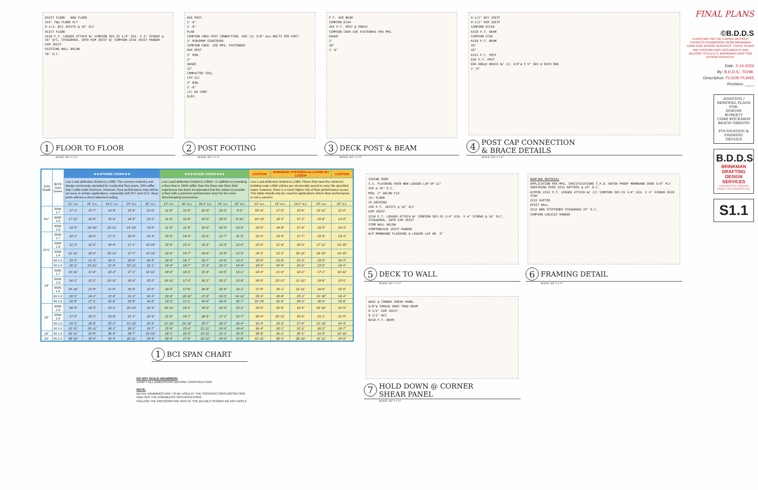EXIST FLOOR NEW FLOOR
3X4" T&G FLOOR PLY
9-1/2: BCI JOISTS @ 16" O/C
EXIST FLOOR
2X10 P.T. LEDGER ATTACH W/ SIMPSON SDS-SS 1/4" DIA. X 4" SCREWS @ 16" O/C, STAGGERED, INTO RIM JOIST W/ SIMPSON 2X10 JOIST HANGER
RIM JOIST
EXISTING WALL BELOW
16" O.C.
1 FLOOR TO FLOOR
SCALE: 3/4" = 1'-0"
6X6 POST.
2'-0"
2'-0"
PLAN
SIMPSON CB66 POST CONNECTION. USE (2) 5/8" dia BOLTS FOR POST.
3" MINIMUM SIDECOVER
SIMPSON CB66. USE MFG. FASTENERS
6X6 POST
3" MIN.
2"
GRADE
12"
COMPACTED SOIL
(FP-12)
3" MIN.
2'-0"
(2) #4 CONT.
ELEV.
2 POST FOOTING
SCALE: 3/4" = 1'-0"
P.T. 4X8 BEAM
SIMPSON EC44
4X4 P.T. POST @ PORCH
SIMPSON CB44 USE FASTENERS PER MFG.
GRADE
2"
10"
1'-6"
3 DECK POST & BEAM
SCALE: 3/4" = 1'-0"
9-1/2" BCI JOIST
9-1/2" RIM JOIST
SIMPSON ECC66
6X10 P.T. BEAM
SIMPSON CC66
6X10 P.T. BEAM
45°
45°
6X12 P.T. POST
6X6 P.T. POST
6X6 ANGLE BRACE W/ (2) 3/8"ø X 6" SDS @ EACH END
2'-0"
4 POST CAP CONNECTION
& BRACE DETAILS
SCALE: 3/4" = 1'-0"
| Joist Depth | BCI® Joist Series | ★★★THREE STAR★★★ | | | | | ★★★★FOUR STAR★★★★ | | | | | CAUTION | ★MINIMUM STIFFNESS ALLOWED BY CODE★ | | | CAUTION |
| --- | --- | --- | --- | --- | --- | --- | --- | --- | --- | --- | --- | --- | --- | --- | --- | --- |
| | | Live Load deflection limited to L/480: The common industry and design community standard for residential floor joists, 33% stiffer than L/360 code minimum. However, floor performance may still be an issue in certain applications, especially with 9½" and 11⅞" deep joists without a direct-attached ceiling. | | | | | Live Load deflection limited to L/960+: In addition to providing a floor that is 100% stiffer than the three star floor, field experience has been incorporated into the values to provide a floor with a premium performance level for the more discriminating homeowner. | | | | | Live Load deflection limited to L/360: Floors that meet the minimum building code L/360 criteria are structurally sound to carry the specified loads; however, there is a much higher risk of floor performance issues. This table should only be used for applications where floor performance is not a concern. | | | | |
| | | 12" o.c. | 16" o.c. | 19.2" o.c. | 24" o.c. | 32" o.c. | 12" o.c. | 16" o.c. | 19.2" o.c. | 24" o.c. | 32" o.c. | 12" o.c. | 16" o.c. | 19.2" o.c. | 24" o.c. | 32" o.c. |
| 9½" | 5000 1.7 | 17'-1" | 15'-7" | 14'-9" | 13'-9" | 12'-0" | 11'-6" | 11'-6" | 10'-0" | 10'-0" | 9'-6" | 18'-11" | 17'-0" | 15'-6" | 13'-11" | 12'-0" |
| | 6000 1.8 | 17'-11" | 16'-5" | 15'-6" | 14'-5" | 13'-2" | 11'-6" | 11'-6" | 10'-0" | 10'-0" | 9'-10" | 19'-10" | 18'-2" | 17'-2" | 15'-9" | 13'-8" |
| | 6500 1.8 | 18'-5" | 16'-10" | 15'-11" | 14'-10" | 13'-6" | 11'-6" | 11'-6" | 10'-0" | 10'-0" | 10'-0" | 20'-5" | 18'-8" | 17'-8" | 16'-5" | 14'-3" |
| 11⅞" | 5000 1.7 | 20'-2" | 18'-5" | 17'-5" | 15'-9" | 13'-4" | 15'-6" | 14'-4" | 13'-6" | 12'-7" | 11'-5" | 22'-3" | 19'-4" | 17'-7" | 15'-9" | 13'-4" |
| | 6000 1.8 | 21'-3" | 19'-5" | 18'-4" | 17'-1" | 14'-10" | 15'-6" | 15'-1" | 14'-3" | 13'-3" | 12'-0" | 23'-6" | 21'-6" | 20'-0" | 17'-11" | 14'-10" |
| | 6500 1.8 | 21'-11" | 20'-0" | 18'-11" | 17'-7" | 14'-10" | 16'-0" | 15'-7" | 14'-9" | 13'-8" | 12'-5" | 24'-3" | 22'-2" | 20'-11" | 18'-10" | 14'-10" |
| | 60 2.0 | 23'-3" | 21'-3" | 20'-1" | 18'-8" | 16'-4" | 18'-0" | 16'-7" | 15'-7" | 14'-6" | 13'-2" | 25'-9" | 23'-6" | 22'-3" | 20'-9" | 16'-4" |
| | 90 2.0 | 26'-3" | 23'-11" | 22'-6" | 20'-11" | 19'-1" | 19'-0" | 18'-7" | 17'-6" | 16'-2" | 14'-8" | 29'-0" | 26'-6" | 25'-0" | 23'-3" | 19'-4" |
| 14" | 5000 1.7 | 22'-11" | 21'-0" | 19'-2" | 17'-2" | 13'-11" | 18'-0" | 16'-5" | 15'-6" | 14'-5" | 13'-1" | 24'-4" | 21'-0" | 19'-2" | 17'-2" | 13'-11" |
| | 6000 1.8 | 24'-2" | 22'-2" | 20'-11" | 19'-6" | 15'-5" | 18'-11" | 17'-3" | 16'-3" | 15'-2" | 13'-9" | 26'-9" | 23'-11" | 21'-10" | 19'-6" | 15'-5" |
| | 6500 1.8 | 24'-10" | 22'-9" | 21'-5" | 20'-0" | 15'-5" | 19'-5" | 17'-9" | 16'-8" | 15'-6" | 14'-1" | 27'-6" | 25'-1" | 22'-11" | 20'-6" | 15'-5" |
| | 60 2.0 | 26'-5" | 24'-2" | 22'-9" | 21'-3" | 16'-4" | 20'-8" | 18'-10" | 17'-9" | 16'-5" | 14'-11" | 29'-3" | 26'-8" | 25'-3" | 21'-10" | 16'-4" |
| | 90 2.0 | 29'-9" | 27'-1" | 25'-6" | 23'-8" | 19'-6" | 23'-3" | 21'-1" | 19'-9" | 18'-4" | 16'-7" | 32'-10" | 30'-0" | 28'-3" | 26'-0" | 19'-6" |
| 16" | 6000 1.8 | 26'-9" | 24'-5" | 23'-1" | 20'-10" | 15'-9" | 20'-11" | 19'-1" | 18'-0" | 16'-9" | 15'-2" | 29'-6" | 25'-6" | 23'-4" | 20'-10" | 15'-9" |
| | 6500 1.8 | 27'-5" | 25'-1" | 23'-8" | 21'-1" | 15'-9" | 21'-6" | 19'-7" | 18'-5" | 17'-2" | 15'-7" | 30'-4" | 26'-11" | 24'-6" | 21'-1" | 15'-9" |
| | 60 2.0 | 29'-3" | 26'-8" | 25'-2" | 21'-10" | 16'-4" | 22'-10" | 20'-10" | 19'-7" | 18'-2" | 16'-4" | 32'-4" | 29'-6" | 27'-4" | 21'-10" | 16'-4" |
| | 90 2.0 | 32'-11" | 29'-11" | 28'-2" | 26'-2" | 19'-7" | 25'-8" | 23'-4" | 21'-11" | 20'-3" | 18'-4" | 36'-4" | 33'-2" | 31'-3" | 26'-2" | 19'-7" |
| 18" | 90 2.0 | 35'-11" | 32'-8" | 30'-9" | 28'-7" | 23'-10" | 28'-1" | 25'-5" | 23'-11" | 22'-2" | 20'-0" | 39'-8" | 36'-2" | 34'-1" | 31'-9" | 23'-10" |
| 20" | 90 2.0 | 38'-10" | 35'-4" | 33'-4" | 30'-11" | 24'-8" | 30'-4" | 27'-6" | 25'-11" | 24'-0" | 21'-8" | 42'-11" | 39'-1" | 36'-10" | 32'-11" | 24'-8" |
1 BCI SPAN CHART
DO NOT SCALE DRAWINGS!
VERIFY ALL DIMENSIONS BEFORE CONSTRUCTION
NOTE:
DETAIL DRAWINGS ARE TO BE USED AT THE CONTRACTORS DISCRETION
AND PER THE ENGINEERS SPECIFICATIONS.
FOLLOW THE PRESCRIPTIVE PATH IF THE DETAILS SHOWN DO NOT APPLY.
SIDING OVER
S.S. FLASHING OVER NEW LEDGER LAP UP 12"
2X6 @ 16" O.C.
MIN. 2" BELOW FLR.
(E) FLOOR
2X DECKING
2X8 P.T. JOISTS @ 16" O/C
RIM JOIST
2X10 P.T. LEDGER ATTACH W/ SIMPSON SDS-SS 1/4" DIA. X 4" SCREWS @ 16" O/C, STAGGERED, INTO RIM JOIST
STEM WALL BELOW
SIMPSON2X10 JOIST HANGER
W/P MEMBRANE FLASHING @ LEDGER LAP DN. 6"
5 DECK TO WALL
SCALE: 3/4" = 1'-0"
ROOFING MATERIAL
APPLICATION PER MFG. SPECIFICATIONS T.P.O. WATER PROOF MEMBRANE OVER 5/8" PLY SHEATHING OVER 2X12 RAFTERS @ 24" O.C.
RIPPED 2X12 P.T. LEDGER ATTACH W/ (2) SIMPSON SDS-SS 1/4" DIA. X 4" SCREWS EACH STUD
2X12 RAFTER
EXIST WALL
2X12 WEB STIFFENER STAGGERED 24" O.C.
SIMPSON LRU212Z HANGER
6 FRAMING DETAIL
SCALE: 3/4" = 1'-0"
HDU2 @ CORNER SHEAR PANEL
5/8"ø THREAD RODS THRU BEAM
9-1/2" RIM JOIST
9-1/2" BCI
6X10 P.T. BEAM
7 HOLD DOWN @ CORNER
SHEAR PANEL
SCALE: 3/4" = 1'-0"
FINAL PLANS
©B.D.D.S
PLANS MAY NOT BE COPIED WITHOUT EXPRESS PERMISSION FROM BRINKMAN DRAFTING DESIGN SERVICES. THESE PLANS ARE PROPRIETARY DOCUMENTS AND BELONG TO B.D.D.S, BRINKMAN DRAFTING DESIGN SERVICES.
Date: 2-14-2024
By: B.D.D.S., TEHB.
Description: FLOOR PLANS
Revision: ____
ADDITION / REMODEL PLANS FOR:
DORTHY BURKETT
15040 ROCKAWAY BEACH OREGON
FOUNDATION & FRAMING DETAILS
B.D.D.S
BRINKMAN DRAFTING DESIGN SERVICES
WASHINGTON OREGON IDAHO THE GREATER N.W.
S1.1